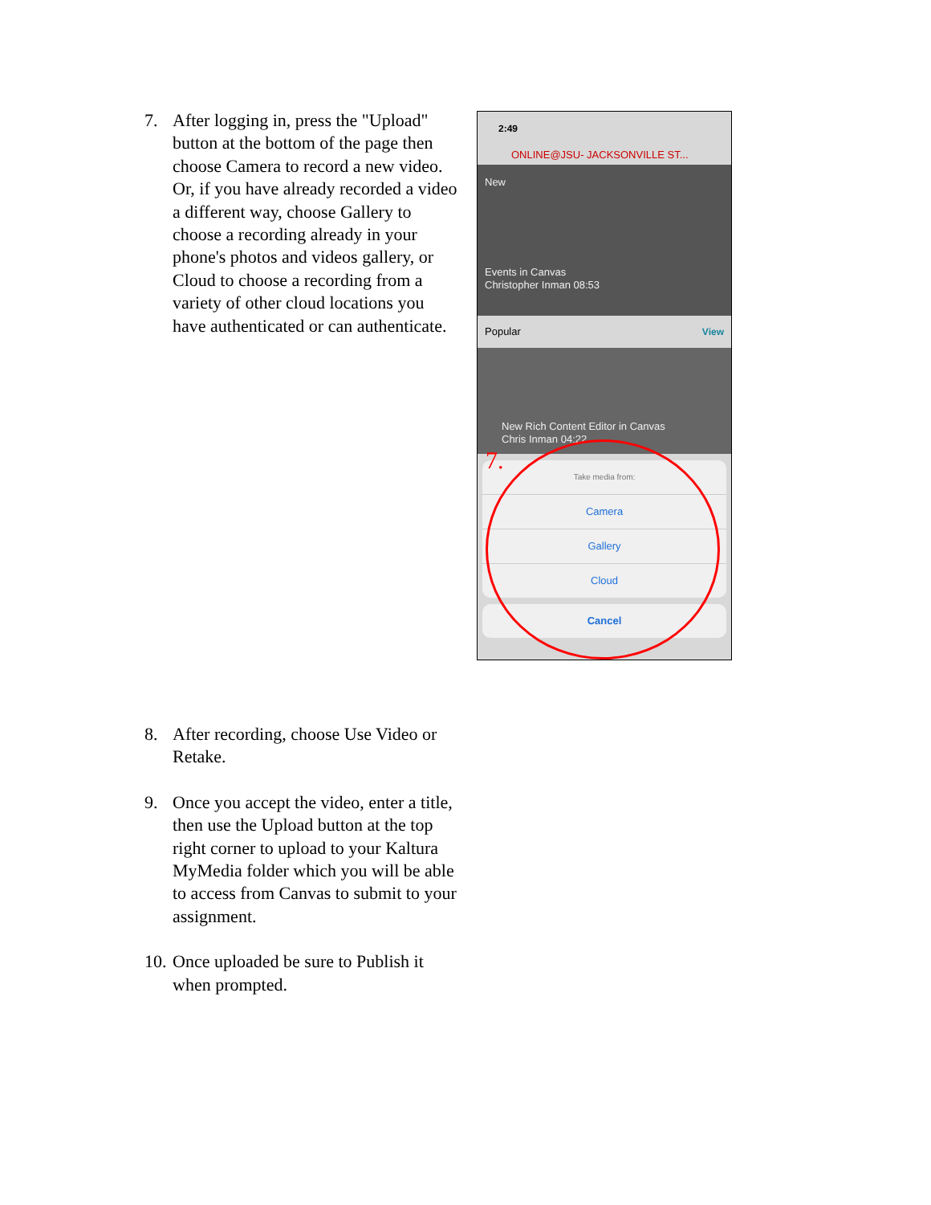7. After logging in, press the "Upload" button at the bottom of the page then choose Camera to record a new video. Or, if you have already recorded a video a different way, choose Gallery to choose a recording already in your phone's photos and videos gallery, or Cloud to choose a recording from a variety of other cloud locations you have authenticated or can authenticate.
2:49
ONLINE@JSU- JACKSONVILLE ST...
New
Events in Canvas
Christopher Inman 08:53
Popular View
New Rich Content Editor in Canvas
Chris Inman 04:22
7.
Take media from:
Camera
Gallery
Cloud
Cancel
8. After recording, choose Use Video or Retake.
9. Once you accept the video, enter a title, then use the Upload button at the top right corner to upload to your Kaltura MyMedia folder which you will be able to access from Canvas to submit to your assignment.
10. Once uploaded be sure to Publish it when prompted.